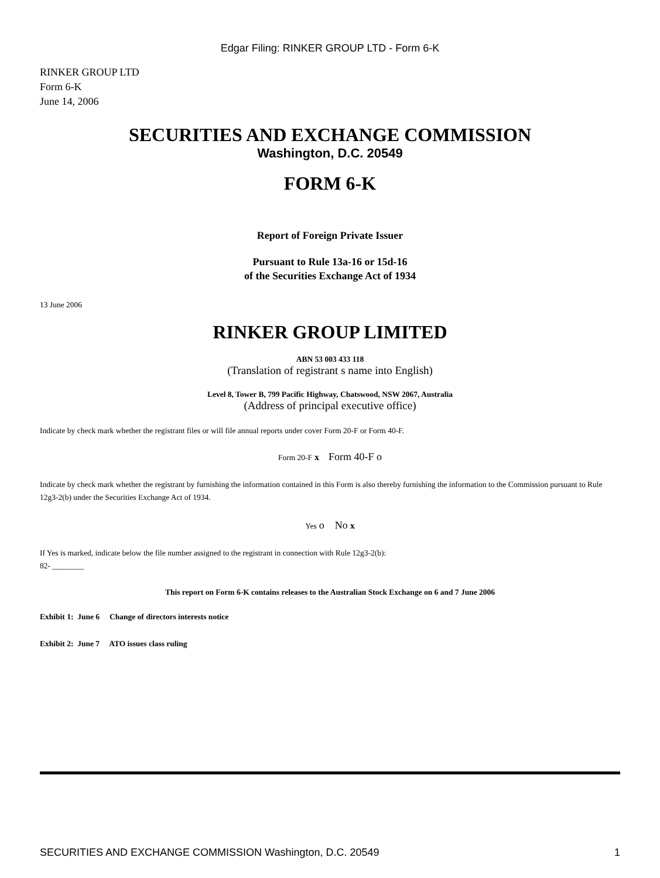Edgar Filing: RINKER GROUP LTD - Form 6-K
RINKER GROUP LTD
Form 6-K
June 14, 2006
SECURITIES AND EXCHANGE COMMISSION
Washington, D.C. 20549
FORM 6-K
Report of Foreign Private Issuer
Pursuant to Rule 13a-16 or 15d-16
of the Securities Exchange Act of 1934
13 June 2006
RINKER GROUP LIMITED
ABN 53 003 433 118
(Translation of registrant s name into English)
Level 8, Tower B, 799 Pacific Highway, Chatswood, NSW 2067, Australia
(Address of principal executive office)
Indicate by check mark whether the registrant files or will file annual reports under cover Form 20-F or Form 40-F.
Form 20-F x Form 40-F o
Indicate by check mark whether the registrant by furnishing the information contained in this Form is also thereby furnishing the information to the Commission pursuant to Rule 12g3-2(b) under the Securities Exchange Act of 1934.
Yes o No x
If Yes is marked, indicate below the file number assigned to the registrant in connection with Rule 12g3-2(b):
82- ________
This report on Form 6-K contains releases to the Australian Stock Exchange on 6 and 7 June 2006
Exhibit 1: June 6 Change of directors interests notice
Exhibit 2: June 7 ATO issues class ruling
SECURITIES AND EXCHANGE COMMISSION Washington, D.C. 20549 1